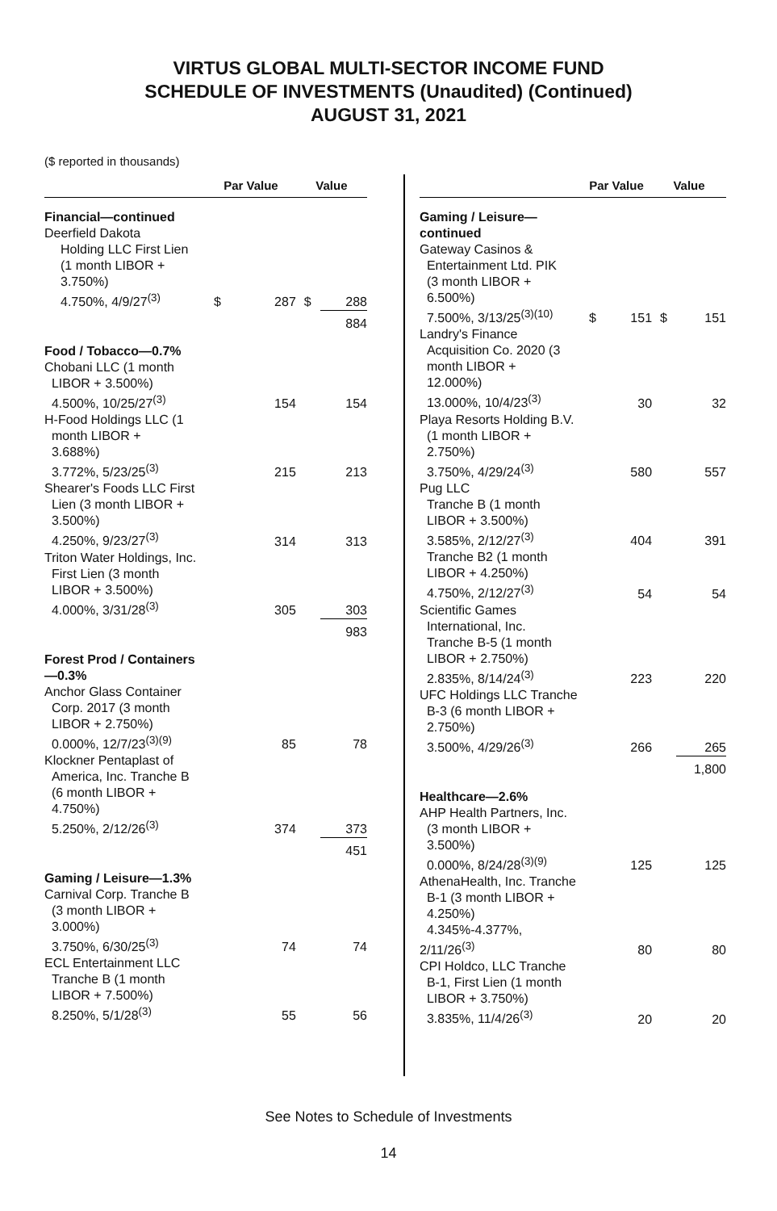VIRTUS GLOBAL MULTI-SECTOR INCOME FUND
SCHEDULE OF INVESTMENTS (Unaudited) (Continued)
AUGUST 31, 2021
($ reported in thousands)
| | Par Value | | Value | |
| --- | --- | --- | --- | --- |
| Financial—continued | | | | |
| Deerfield Dakota Holding LLC First Lien (1 month LIBOR + 3.750%) 4.750%, 4/9/27<sup>(3)</sup> | $ | 287 | $ | 288 |
| | | | | 884 |
| Food / Tobacco—0.7% | | | | |
| Chobani LLC (1 month LIBOR + 3.500%) 4.500%, 10/25/27<sup>(3)</sup> | | 154 | | 154 |
| H-Food Holdings LLC (1 month LIBOR + 3.688%) 3.772%, 5/23/25<sup>(3)</sup> | | 215 | | 213 |
| Shearer's Foods LLC First Lien (3 month LIBOR + 3.500%) 4.250%, 9/23/27<sup>(3)</sup> | | 314 | | 313 |
| Triton Water Holdings, Inc. First Lien (3 month LIBOR + 3.500%) 4.000%, 3/31/28<sup>(3)</sup> | | 305 | | 303 |
| | | | | 983 |
| Forest Prod / Containers—0.3% | | | | |
| Anchor Glass Container Corp. 2017 (3 month LIBOR + 2.750%) 0.000%, 12/7/23<sup>(3)(9)</sup> | | 85 | | 78 |
| Klockner Pentaplast of America, Inc. Tranche B (6 month LIBOR + 4.750%) 5.250%, 2/12/26<sup>(3)</sup> | | 374 | | 373 |
| | | | | 451 |
| Gaming / Leisure—1.3% | | | | |
| Carnival Corp. Tranche B (3 month LIBOR + 3.000%) 3.750%, 6/30/25<sup>(3)</sup> | | 74 | | 74 |
| ECL Entertainment LLC Tranche B (1 month LIBOR + 7.500%) 8.250%, 5/1/28<sup>(3)</sup> | | 55 | | 56 |
| | Par Value | | Value | |
| --- | --- | --- | --- | --- |
| Gaming / Leisure—continued | | | | |
| Gateway Casinos & Entertainment Ltd. PIK (3 month LIBOR + 6.500%) 7.500%, 3/13/25<sup>(3)(10)</sup> | $ | 151 | $ | 151 |
| Landry's Finance Acquisition Co. 2020 (3 month LIBOR + 12.000%) 13.000%, 10/4/23<sup>(3)</sup> | | 30 | | 32 |
| Playa Resorts Holding B.V. (1 month LIBOR + 2.750%) 3.750%, 4/29/24<sup>(3)</sup> | | 580 | | 557 |
| Pug LLC Tranche B (1 month LIBOR + 3.500%) 3.585%, 2/12/27<sup>(3)</sup> | | 404 | | 391 |
| Tranche B2 (1 month LIBOR + 4.250%) 4.750%, 2/12/27<sup>(3)</sup> | | 54 | | 54 |
| Scientific Games International, Inc. Tranche B-5 (1 month LIBOR + 2.750%) 2.835%, 8/14/24<sup>(3)</sup> | | 223 | | 220 |
| UFC Holdings LLC Tranche B-3 (6 month LIBOR + 2.750%) 3.500%, 4/29/26<sup>(3)</sup> | | 266 | | 265 |
| | | | | 1,800 |
| Healthcare—2.6% | | | | |
| AHP Health Partners, Inc. (3 month LIBOR + 3.500%) 0.000%, 8/24/28<sup>(3)(9)</sup> | | 125 | | 125 |
| AthenaHealth, Inc. Tranche B-1 (3 month LIBOR + 4.250%) 4.345%-4.377%, 2/11/26<sup>(3)</sup> | | 80 | | 80 |
| CPI Holdco, LLC Tranche B-1, First Lien (1 month LIBOR + 3.750%) 3.835%, 11/4/26<sup>(3)</sup> | | 20 | | 20 |
See Notes to Schedule of Investments
14